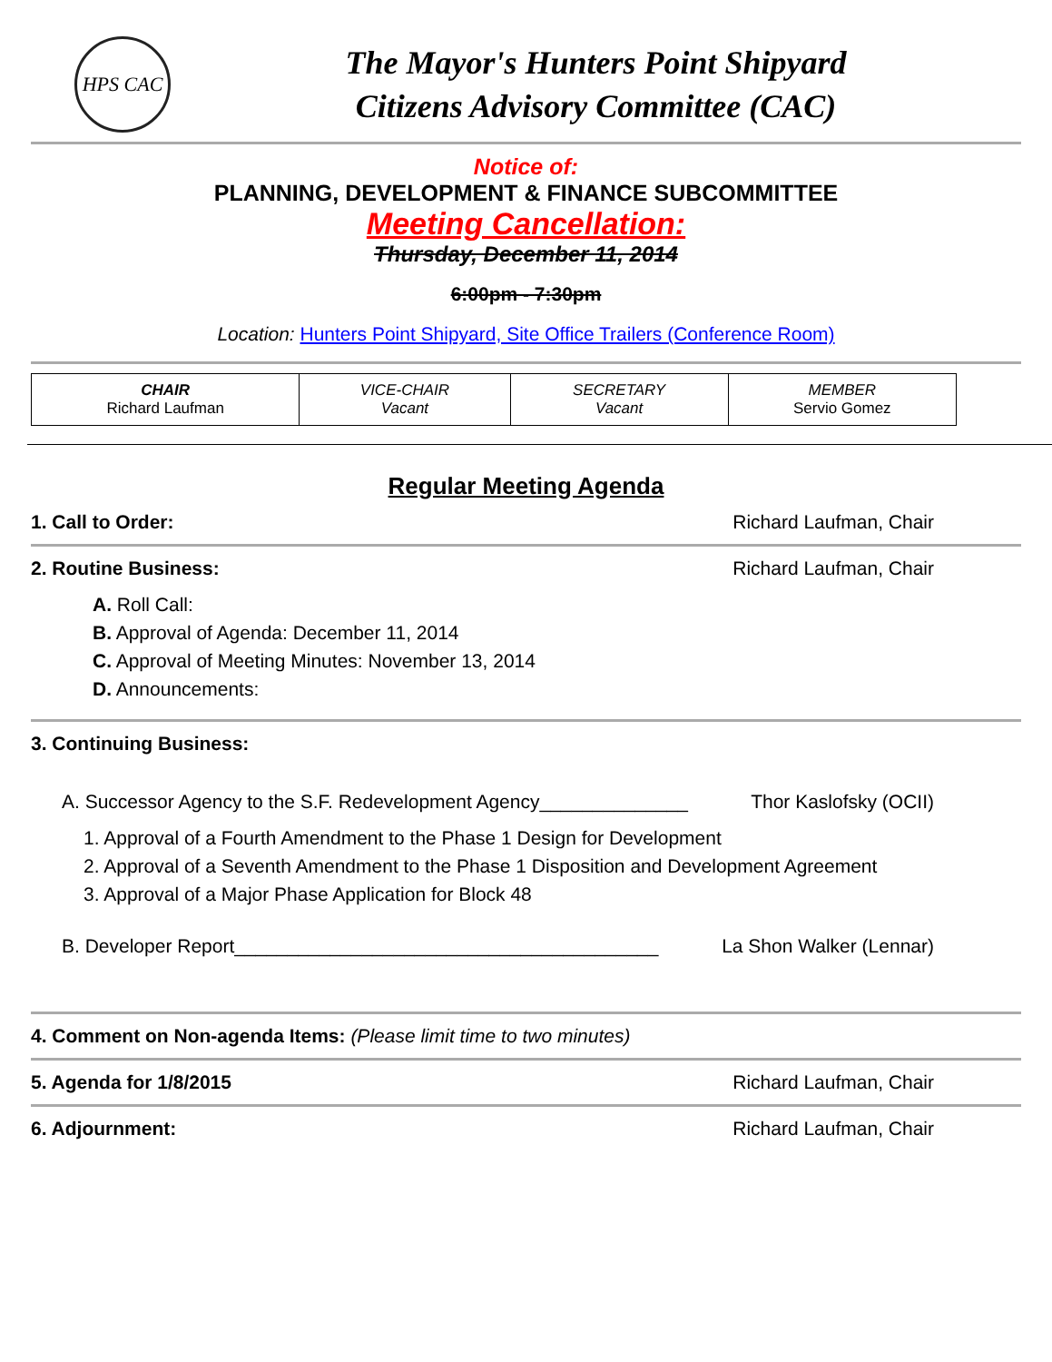HPS CAC
The Mayor's Hunters Point Shipyard
Citizens Advisory Committee (CAC)
Notice of:
PLANNING, DEVELOPMENT & FINANCE SUBCOMMITTEE
Meeting Cancellation:
Thursday, December 11, 2014
6:00pm - 7:30pm
Location: Hunters Point Shipyard, Site Office Trailers (Conference Room)
| CHAIR Richard Laufman | VICE-CHAIR Vacant | SECRETARY Vacant | MEMBER Servio Gomez |
Regular Meeting Agenda
1. Call to Order: Richard Laufman, Chair
2. Routine Business: Richard Laufman, Chair
A. Roll Call:
B. Approval of Agenda: December 11, 2014
C. Approval of Meeting Minutes: November 13, 2014
D. Announcements:
3. Continuing Business:
A. Successor Agency to the S.F. Redevelopment Agency______________ Thor Kaslofsky (OCII)
1. Approval of a Fourth Amendment to the Phase 1 Design for Development
2. Approval of a Seventh Amendment to the Phase 1 Disposition and Development Agreement
3. Approval of a Major Phase Application for Block 48
B. Developer Report________________________________________ La Shon Walker (Lennar)
4. Comment on Non-agenda Items: (Please limit time to two minutes)
5. Agenda for 1/8/2015 Richard Laufman, Chair
6. Adjournment: Richard Laufman, Chair